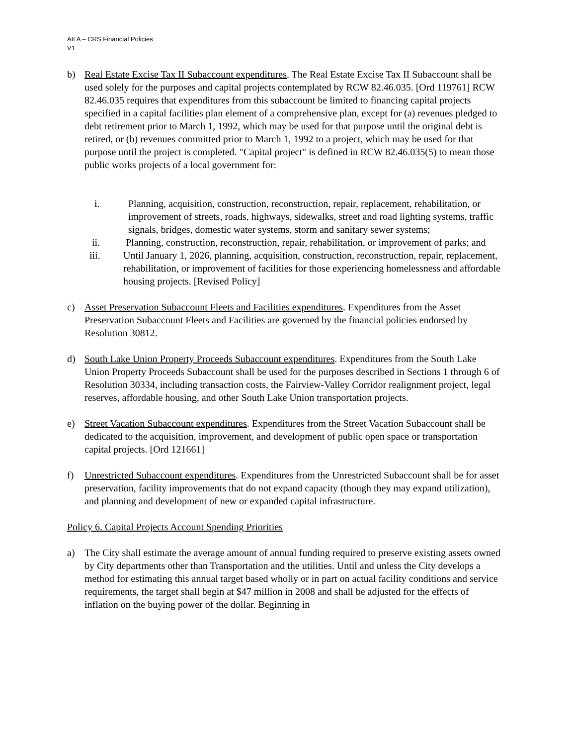Att A – CRS Financial Policies
V1
b) Real Estate Excise Tax II Subaccount expenditures. The Real Estate Excise Tax II Subaccount shall be used solely for the purposes and capital projects contemplated by RCW 82.46.035. [Ord 119761] RCW 82.46.035 requires that expenditures from this subaccount be limited to financing capital projects specified in a capital facilities plan element of a comprehensive plan, except for (a) revenues pledged to debt retirement prior to March 1, 1992, which may be used for that purpose until the original debt is retired, or (b) revenues committed prior to March 1, 1992 to a project, which may be used for that purpose until the project is completed. "Capital project" is defined in RCW 82.46.035(5) to mean those public works projects of a local government for:
i. Planning, acquisition, construction, reconstruction, repair, replacement, rehabilitation, or improvement of streets, roads, highways, sidewalks, street and road lighting systems, traffic signals, bridges, domestic water systems, storm and sanitary sewer systems;
ii. Planning, construction, reconstruction, repair, rehabilitation, or improvement of parks; and
iii. Until January 1, 2026, planning, acquisition, construction, reconstruction, repair, replacement, rehabilitation, or improvement of facilities for those experiencing homelessness and affordable housing projects. [Revised Policy]
c) Asset Preservation Subaccount Fleets and Facilities expenditures. Expenditures from the Asset Preservation Subaccount Fleets and Facilities are governed by the financial policies endorsed by Resolution 30812.
d) South Lake Union Property Proceeds Subaccount expenditures. Expenditures from the South Lake Union Property Proceeds Subaccount shall be used for the purposes described in Sections 1 through 6 of Resolution 30334, including transaction costs, the Fairview-Valley Corridor realignment project, legal reserves, affordable housing, and other South Lake Union transportation projects.
e) Street Vacation Subaccount expenditures. Expenditures from the Street Vacation Subaccount shall be dedicated to the acquisition, improvement, and development of public open space or transportation capital projects. [Ord 121661]
f) Unrestricted Subaccount expenditures. Expenditures from the Unrestricted Subaccount shall be for asset preservation, facility improvements that do not expand capacity (though they may expand utilization), and planning and development of new or expanded capital infrastructure.
Policy 6. Capital Projects Account Spending Priorities
a) The City shall estimate the average amount of annual funding required to preserve existing assets owned by City departments other than Transportation and the utilities. Until and unless the City develops a method for estimating this annual target based wholly or in part on actual facility conditions and service requirements, the target shall begin at $47 million in 2008 and shall be adjusted for the effects of inflation on the buying power of the dollar. Beginning in